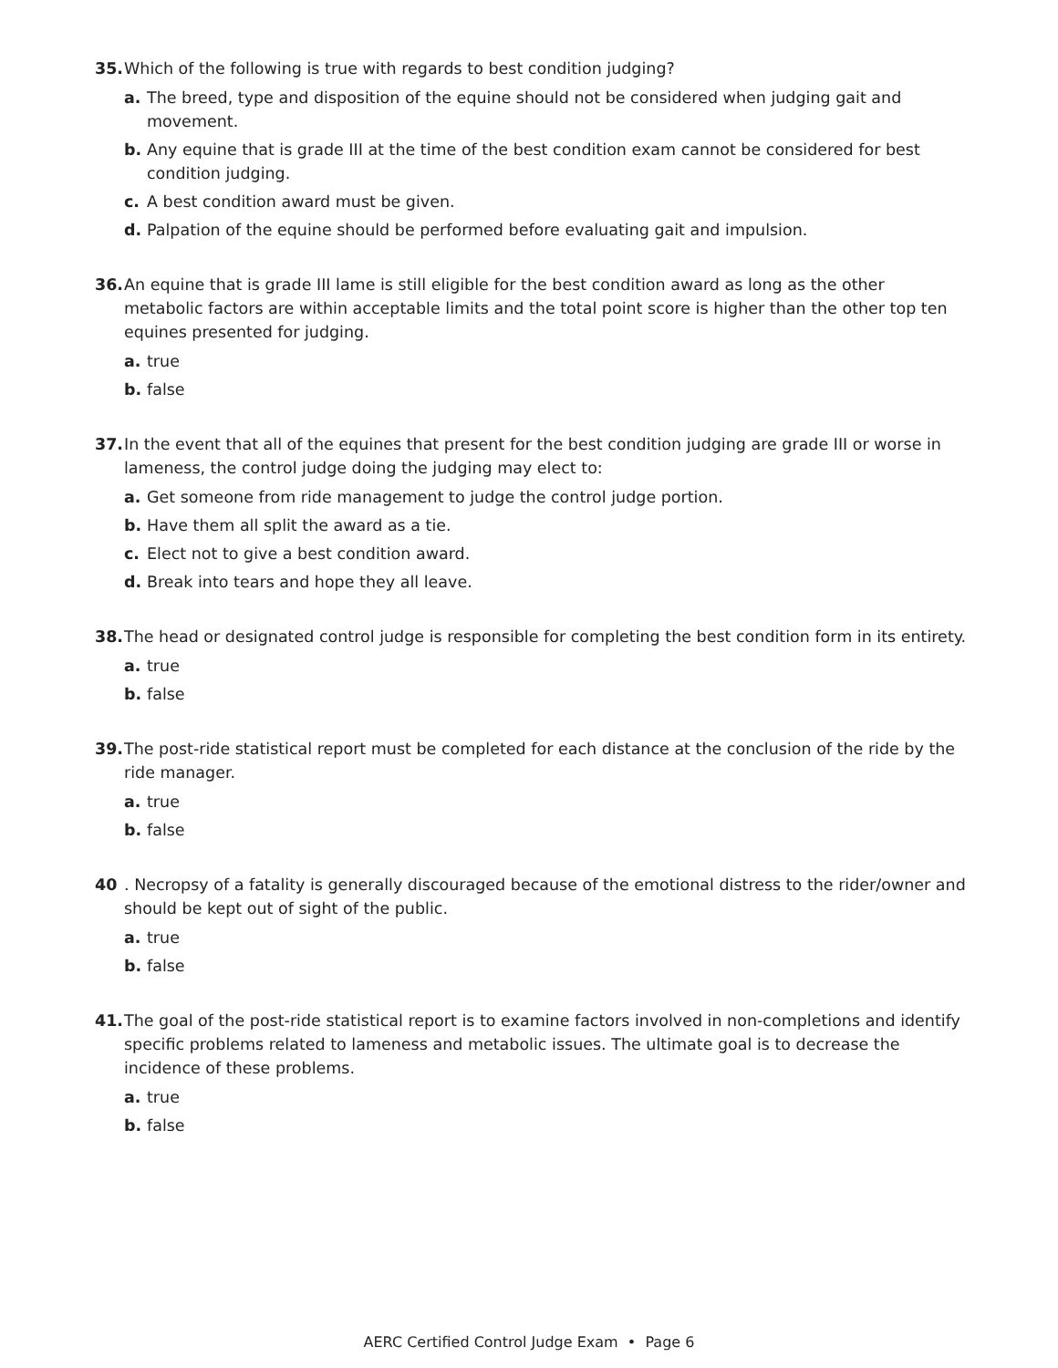35. Which of the following is true with regards to best condition judging?
a. The breed, type and disposition of the equine should not be considered when judging gait and movement.
b. Any equine that is grade III at the time of the best condition exam cannot be considered for best condition judging.
c. A best condition award must be given.
d. Palpation of the equine should be performed before evaluating gait and impulsion.
36. An equine that is grade III lame is still eligible for the best condition award as long as the other metabolic factors are within acceptable limits and the total point score is higher than the other top ten equines presented for judging.
a. true
b. false
37. In the event that all of the equines that present for the best condition judging are grade III or worse in lameness, the control judge doing the judging may elect to:
a. Get someone from ride management to judge the control judge portion.
b. Have them all split the award as a tie.
c. Elect not to give a best condition award.
d. Break into tears and hope they all leave.
38. The head or designated control judge is responsible for completing the best condition form in its entirety.
a. true
b. false
39. The post-ride statistical report must be completed for each distance at the conclusion of the ride by the ride manager.
a. true
b. false
40. Necropsy of a fatality is generally discouraged because of the emotional distress to the rider/owner and should be kept out of sight of the public.
a. true
b. false
41. The goal of the post-ride statistical report is to examine factors involved in non-completions and identify specific problems related to lameness and metabolic issues. The ultimate goal is to decrease the incidence of these problems.
a. true
b. false
AERC Certified Control Judge Exam • Page 6